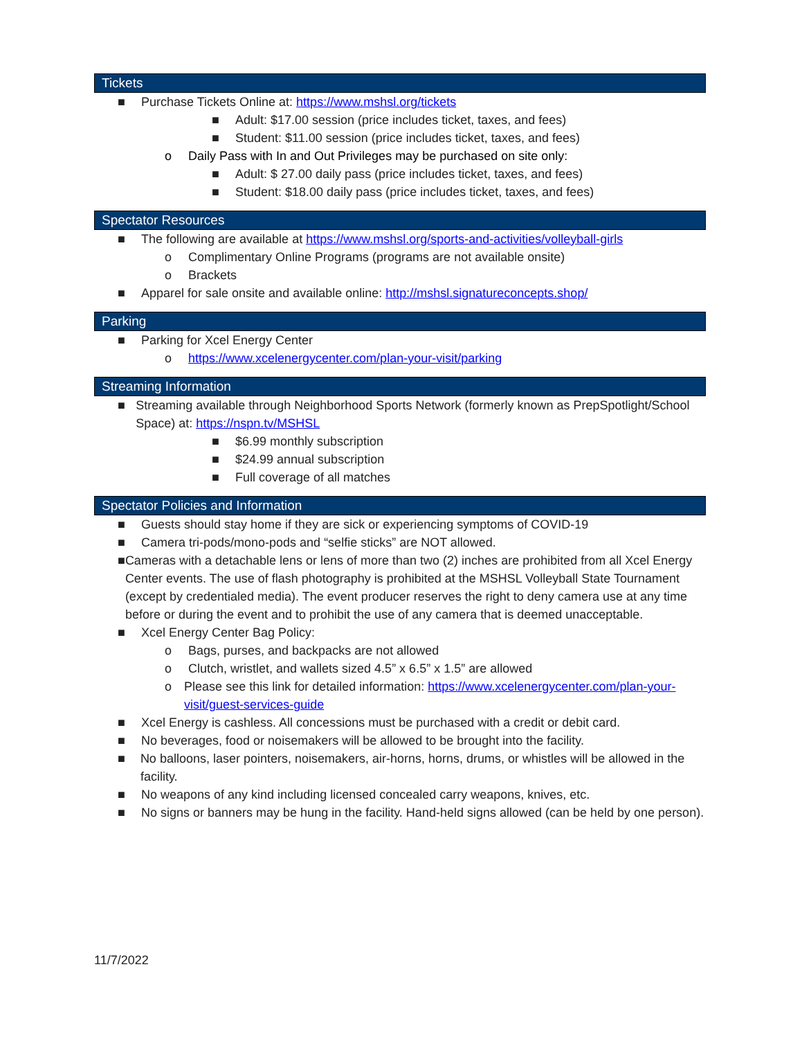Tickets
■ Purchase Tickets Online at: https://www.mshsl.org/tickets
■ Adult: $17.00 session (price includes ticket, taxes, and fees)
■ Student: $11.00 session (price includes ticket, taxes, and fees)
o Daily Pass with In and Out Privileges may be purchased on site only:
■ Adult: $ 27.00 daily pass (price includes ticket, taxes, and fees)
■ Student: $18.00 daily pass (price includes ticket, taxes, and fees)
Spectator Resources
■ The following are available at https://www.mshsl.org/sports-and-activities/volleyball-girls
o Complimentary Online Programs (programs are not available onsite)
o Brackets
■ Apparel for sale onsite and available online: http://mshsl.signatureconcepts.shop/
Parking
■ Parking for Xcel Energy Center
o https://www.xcelenergycenter.com/plan-your-visit/parking
Streaming Information
■ Streaming available through Neighborhood Sports Network (formerly known as PrepSpotlight/School Space) at: https://nspn.tv/MSHSL
■ $6.99 monthly subscription
■ $24.99 annual subscription
■ Full coverage of all matches
Spectator Policies and Information
■ Guests should stay home if they are sick or experiencing symptoms of COVID-19
■ Camera tri-pods/mono-pods and “selfie sticks” are NOT allowed.
■ Cameras with a detachable lens or lens of more than two (2) inches are prohibited from all Xcel Energy Center events. The use of flash photography is prohibited at the MSHSL Volleyball State Tournament (except by credentialed media). The event producer reserves the right to deny camera use at any time before or during the event and to prohibit the use of any camera that is deemed unacceptable.
■ Xcel Energy Center Bag Policy:
o Bags, purses, and backpacks are not allowed
o Clutch, wristlet, and wallets sized 4.5” x 6.5” x 1.5” are allowed
o Please see this link for detailed information: https://www.xcelenergycenter.com/plan-your-visit/guest-services-guide
■ Xcel Energy is cashless. All concessions must be purchased with a credit or debit card.
■ No beverages, food or noisemakers will be allowed to be brought into the facility.
■ No balloons, laser pointers, noisemakers, air-horns, horns, drums, or whistles will be allowed in the facility.
■ No weapons of any kind including licensed concealed carry weapons, knives, etc.
■ No signs or banners may be hung in the facility. Hand-held signs allowed (can be held by one person).
11/7/2022